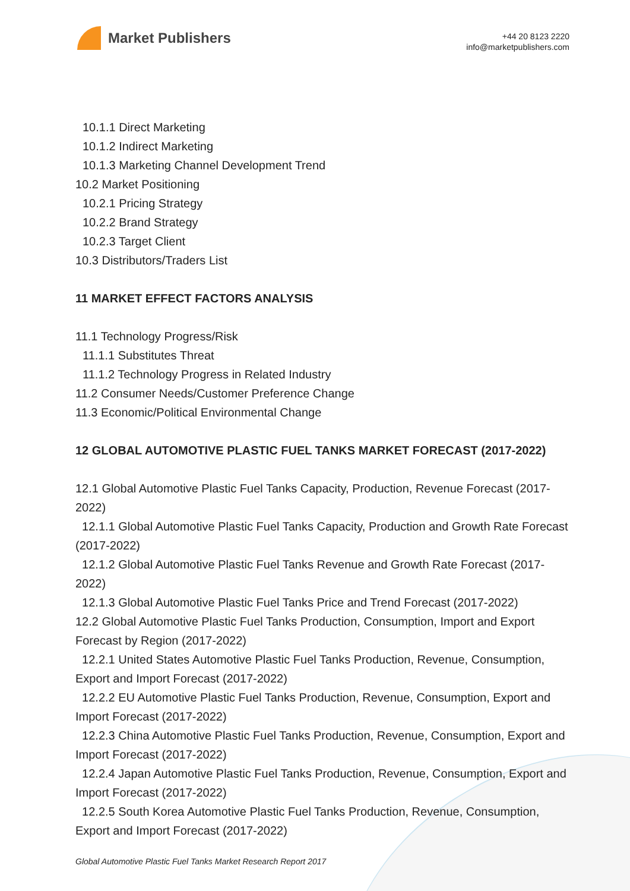Market Publishers
+44 20 8123 2220
info@marketpublishers.com
10.1.1 Direct Marketing
10.1.2 Indirect Marketing
10.1.3 Marketing Channel Development Trend
10.2 Market Positioning
10.2.1 Pricing Strategy
10.2.2 Brand Strategy
10.2.3 Target Client
10.3 Distributors/Traders List
11 MARKET EFFECT FACTORS ANALYSIS
11.1 Technology Progress/Risk
11.1.1 Substitutes Threat
11.1.2 Technology Progress in Related Industry
11.2 Consumer Needs/Customer Preference Change
11.3 Economic/Political Environmental Change
12 GLOBAL AUTOMOTIVE PLASTIC FUEL TANKS MARKET FORECAST (2017-2022)
12.1 Global Automotive Plastic Fuel Tanks Capacity, Production, Revenue Forecast (2017-2022)
12.1.1 Global Automotive Plastic Fuel Tanks Capacity, Production and Growth Rate Forecast (2017-2022)
12.1.2 Global Automotive Plastic Fuel Tanks Revenue and Growth Rate Forecast (2017-2022)
12.1.3 Global Automotive Plastic Fuel Tanks Price and Trend Forecast (2017-2022)
12.2 Global Automotive Plastic Fuel Tanks Production, Consumption, Import and Export Forecast by Region (2017-2022)
12.2.1 United States Automotive Plastic Fuel Tanks Production, Revenue, Consumption, Export and Import Forecast (2017-2022)
12.2.2 EU Automotive Plastic Fuel Tanks Production, Revenue, Consumption, Export and Import Forecast (2017-2022)
12.2.3 China Automotive Plastic Fuel Tanks Production, Revenue, Consumption, Export and Import Forecast (2017-2022)
12.2.4 Japan Automotive Plastic Fuel Tanks Production, Revenue, Consumption, Export and Import Forecast (2017-2022)
12.2.5 South Korea Automotive Plastic Fuel Tanks Production, Revenue, Consumption, Export and Import Forecast (2017-2022)
Global Automotive Plastic Fuel Tanks Market Research Report 2017